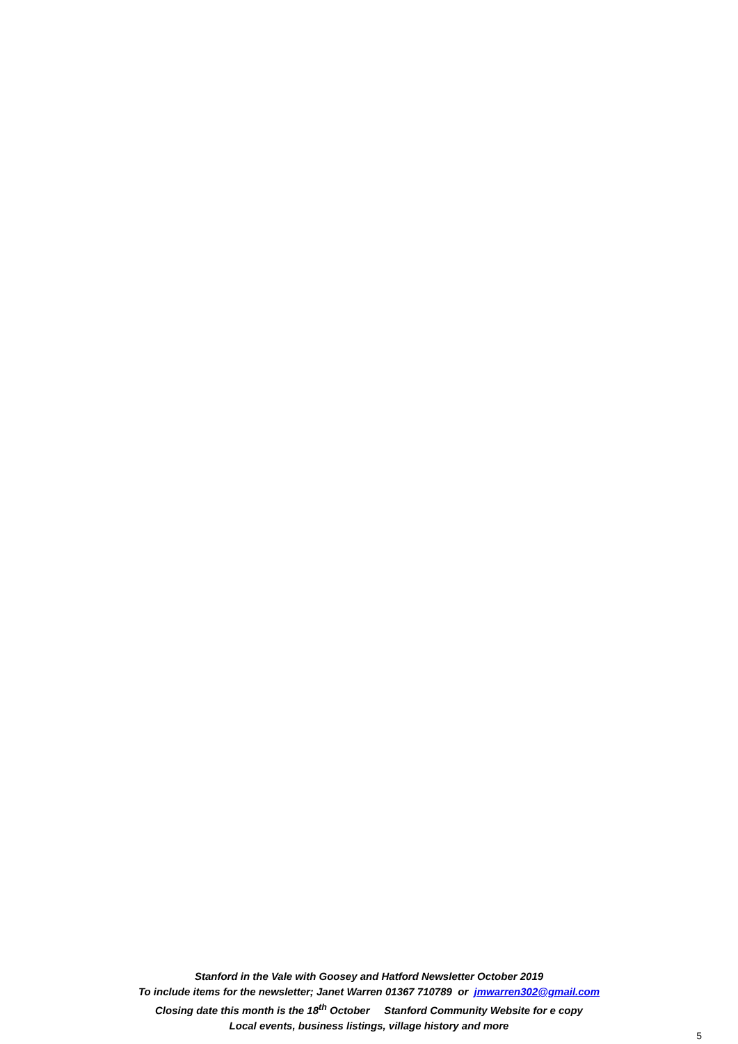Stanford in the Vale with Goosey and Hatford Newsletter October 2019
To include items for the newsletter; Janet Warren 01367 710789 or jmwarren302@gmail.com
Closing date this month is the 18<sup>th</sup> October Stanford Community Website for e copy
Local events, business listings, village history and more
5